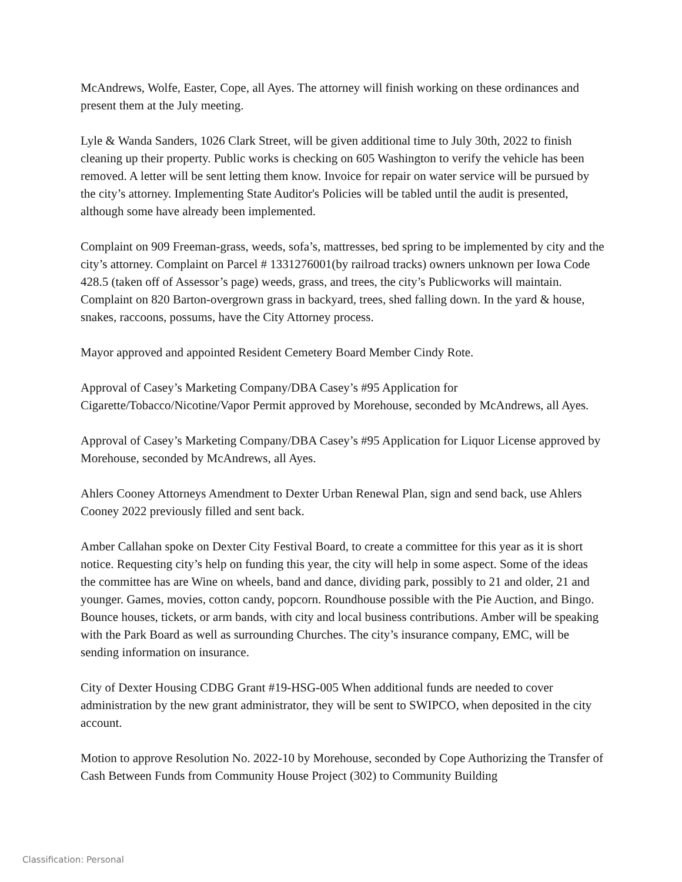McAndrews, Wolfe, Easter, Cope, all Ayes. The attorney will finish working on these ordinances and present them at the July meeting.
Lyle & Wanda Sanders, 1026 Clark Street, will be given additional time to July 30th, 2022 to finish cleaning up their property. Public works is checking on 605 Washington to verify the vehicle has been removed. A letter will be sent letting them know. Invoice for repair on water service will be pursued by the city’s attorney. Implementing State Auditor's Policies will be tabled until the audit is presented, although some have already been implemented.
Complaint on 909 Freeman-grass, weeds, sofa’s, mattresses, bed spring to be implemented by city and the city’s attorney. Complaint on Parcel # 1331276001(by railroad tracks) owners unknown per Iowa Code 428.5 (taken off of Assessor’s page) weeds, grass, and trees, the city’s Publicworks will maintain. Complaint on 820 Barton-overgrown grass in backyard, trees, shed falling down. In the yard & house, snakes, raccoons, possums, have the City Attorney process.
Mayor approved and appointed Resident Cemetery Board Member Cindy Rote.
Approval of Casey’s Marketing Company/DBA Casey’s #95 Application for Cigarette/Tobacco/Nicotine/Vapor Permit approved by Morehouse, seconded by McAndrews, all Ayes.
Approval of Casey’s Marketing Company/DBA Casey’s #95 Application for Liquor License approved by Morehouse, seconded by McAndrews, all Ayes.
Ahlers Cooney Attorneys Amendment to Dexter Urban Renewal Plan, sign and send back, use Ahlers Cooney 2022 previously filled and sent back.
Amber Callahan spoke on Dexter City Festival Board, to create a committee for this year as it is short notice. Requesting city’s help on funding this year, the city will help in some aspect. Some of the ideas the committee has are Wine on wheels, band and dance, dividing park, possibly to 21 and older, 21 and younger. Games, movies, cotton candy, popcorn. Roundhouse possible with the Pie Auction, and Bingo. Bounce houses, tickets, or arm bands, with city and local business contributions. Amber will be speaking with the Park Board as well as surrounding Churches. The city’s insurance company, EMC, will be sending information on insurance.
City of Dexter Housing CDBG Grant #19-HSG-005 When additional funds are needed to cover administration by the new grant administrator, they will be sent to SWIPCO, when deposited in the city account.
Motion to approve Resolution No. 2022-10 by Morehouse, seconded by Cope Authorizing the Transfer of Cash Between Funds from Community House Project (302) to Community Building
Classification: Personal